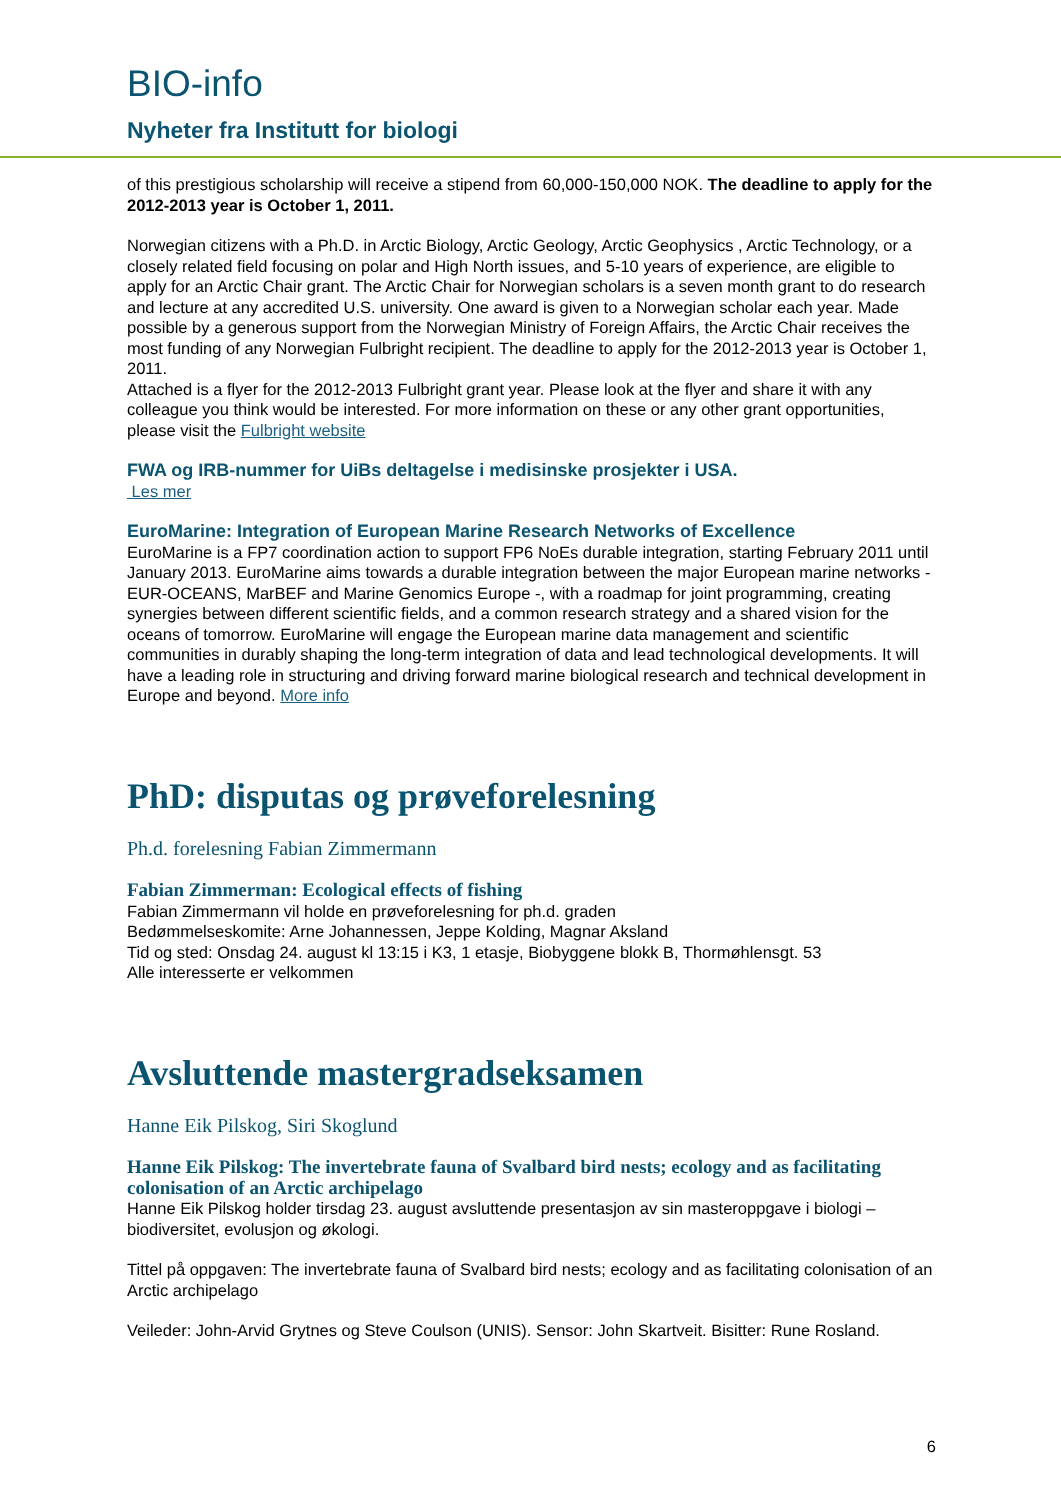BIO-info
Nyheter fra Institutt for biologi
of this prestigious scholarship will receive a stipend from 60,000-150,000 NOK. The deadline to apply for the 2012-2013 year is October 1, 2011.
Norwegian citizens with a Ph.D. in Arctic Biology, Arctic Geology, Arctic Geophysics , Arctic Technology, or a closely related field focusing on polar and High North issues, and 5-10 years of experience, are eligible to apply for an Arctic Chair grant. The Arctic Chair for Norwegian scholars is a seven month grant to do research and lecture at any accredited U.S. university. One award is given to a Norwegian scholar each year. Made possible by a generous support from the Norwegian Ministry of Foreign Affairs, the Arctic Chair receives the most funding of any Norwegian Fulbright recipient. The deadline to apply for the 2012-2013 year is October 1, 2011.
Attached is a flyer for the 2012-2013 Fulbright grant year. Please look at the flyer and share it with any colleague you think would be interested. For more information on these or any other grant opportunities, please visit the Fulbright website
FWA og IRB-nummer for UiBs deltagelse i medisinske prosjekter i USA.
Les mer
EuroMarine: Integration of European Marine Research Networks of Excellence
EuroMarine is a FP7 coordination action to support FP6 NoEs durable integration, starting February 2011 until January 2013. EuroMarine aims towards a durable integration between the major European marine networks - EUR-OCEANS, MarBEF and Marine Genomics Europe -, with a roadmap for joint programming, creating synergies between different scientific fields, and a common research strategy and a shared vision for the oceans of tomorrow. EuroMarine will engage the European marine data management and scientific communities in durably shaping the long-term integration of data and lead technological developments. It will have a leading role in structuring and driving forward marine biological research and technical development in Europe and beyond. More info
PhD: disputas og prøveforelesning
Ph.d. forelesning Fabian Zimmermann
Fabian Zimmerman: Ecological effects of fishing
Fabian Zimmermann vil holde en prøveforelesning for ph.d. graden
Bedømmelseskomite: Arne Johannessen, Jeppe Kolding, Magnar Aksland
Tid og sted: Onsdag 24. august kl 13:15 i K3, 1 etasje, Biobyggene blokk B, Thormøhlensgt. 53
Alle interesserte er velkommen
Avsluttende mastergradseksamen
Hanne Eik Pilskog, Siri Skoglund
Hanne Eik Pilskog: The invertebrate fauna of Svalbard bird nests; ecology and as facilitating colonisation of an Arctic archipelago
Hanne Eik Pilskog holder tirsdag 23. august avsluttende presentasjon av sin masteroppgave i biologi – biodiversitet, evolusjon og økologi.
Tittel på oppgaven: The invertebrate fauna of Svalbard bird nests; ecology and as facilitating colonisation of an Arctic archipelago
Veileder: John-Arvid Grytnes og Steve Coulson (UNIS). Sensor: John Skartveit. Bisitter: Rune Rosland.
6